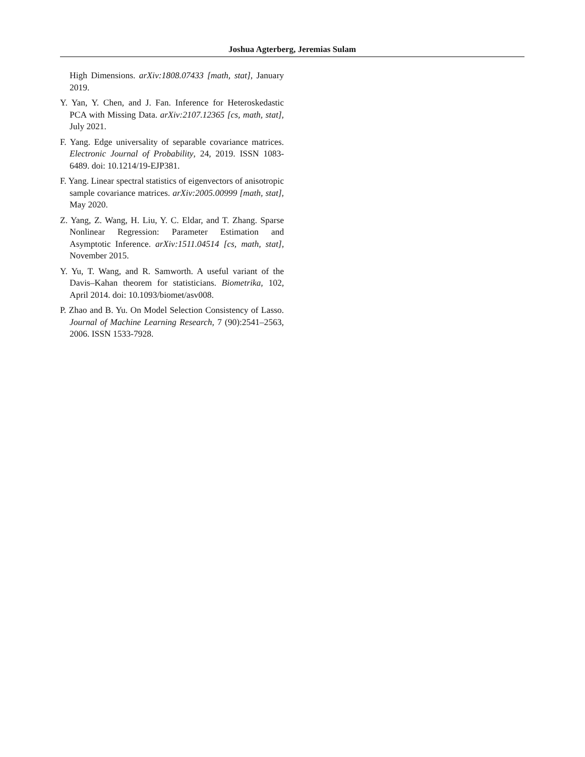Joshua Agterberg, Jeremias Sulam
High Dimensions. arXiv:1808.07433 [math, stat], January 2019.
Y. Yan, Y. Chen, and J. Fan. Inference for Heteroskedastic PCA with Missing Data. arXiv:2107.12365 [cs, math, stat], July 2021.
F. Yang. Edge universality of separable covariance matrices. Electronic Journal of Probability, 24, 2019. ISSN 1083-6489. doi: 10.1214/19-EJP381.
F. Yang. Linear spectral statistics of eigenvectors of anisotropic sample covariance matrices. arXiv:2005.00999 [math, stat], May 2020.
Z. Yang, Z. Wang, H. Liu, Y. C. Eldar, and T. Zhang. Sparse Nonlinear Regression: Parameter Estimation and Asymptotic Inference. arXiv:1511.04514 [cs, math, stat], November 2015.
Y. Yu, T. Wang, and R. Samworth. A useful variant of the Davis–Kahan theorem for statisticians. Biometrika, 102, April 2014. doi: 10.1093/biomet/asv008.
P. Zhao and B. Yu. On Model Selection Consistency of Lasso. Journal of Machine Learning Research, 7 (90):2541–2563, 2006. ISSN 1533-7928.